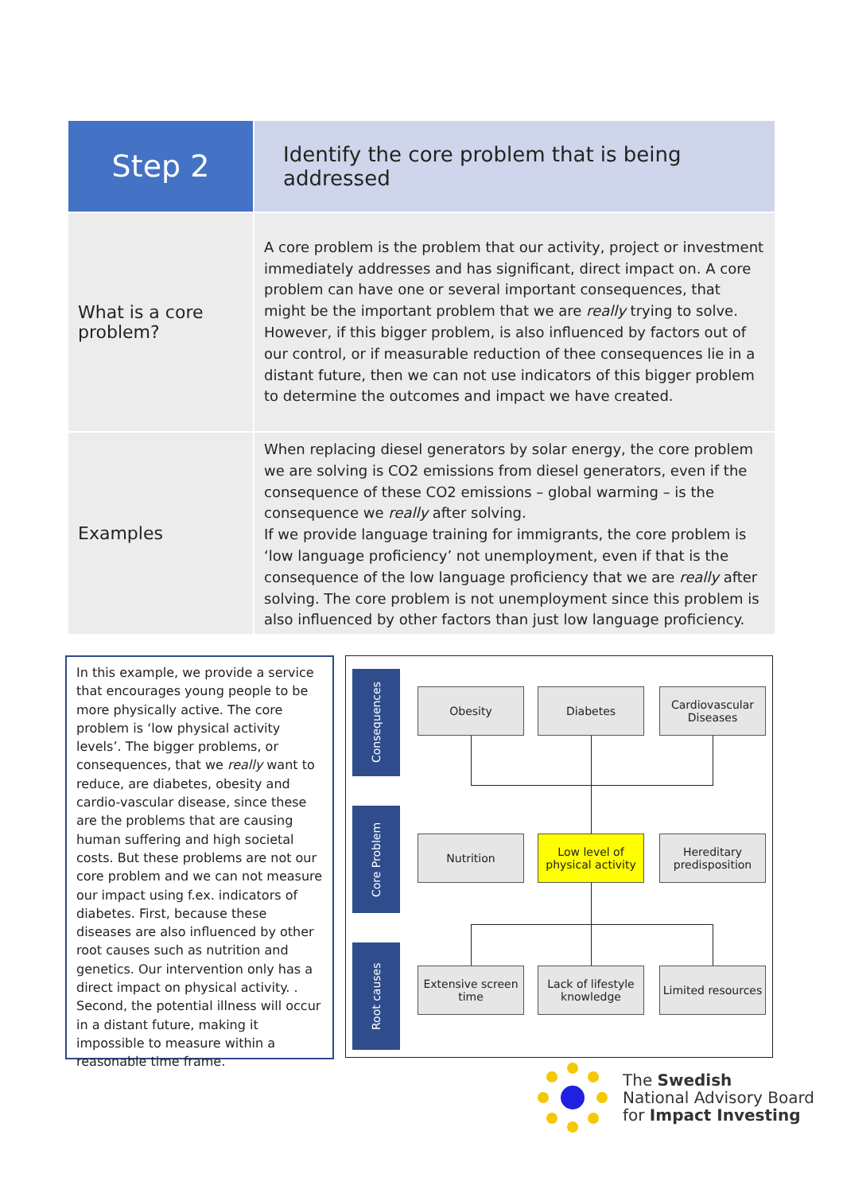| Step 2 | Identify the core problem that is being addressed |
| What is a core problem? | A core problem is the problem that our activity, project or investment immediately addresses and has significant, direct impact on. A core problem can have one or several important consequences, that might be the important problem that we are really trying to solve. However, if this bigger problem, is also influenced by factors out of our control, or if measurable reduction of thee consequences lie in a distant future, then we can not use indicators of this bigger problem to determine the outcomes and impact we have created. |
| Examples | When replacing diesel generators by solar energy, the core problem we are solving is CO2 emissions from diesel generators, even if the consequence of these CO2 emissions – global warming – is the consequence we really after solving. If we provide language training for immigrants, the core problem is ‘low language proficiency’ not unemployment, even if that is the consequence of the low language proficiency that we are really after solving. The core problem is not unemployment since this problem is also influenced by other factors than just low language proficiency. |
In this example, we provide a service that encourages young people to be more physically active. The core problem is ‘low physical activity levels’. The bigger problems, or consequences, that we really want to reduce, are diabetes, obesity and cardio-vascular disease, since these are the problems that are causing human suffering and high societal costs. But these problems are not our core problem and we can not measure our impact using f.ex. indicators of diabetes. First, because these diseases are also influenced by other root causes such as nutrition and genetics. Our intervention only has a direct impact on physical activity. . Second, the potential illness will occur in a distant future, making it impossible to measure within a reasonable time frame.
Consequences
Obesity Diabetes
Cardiovascular Diseases
Core Problem
Nutrition
Low level of physical activity
Hereditary predisposition
Root causes
Extensive screen time
Lack of lifestyle knowledge
Limited resources
The Swedish
National Advisory Board
for Impact Investing